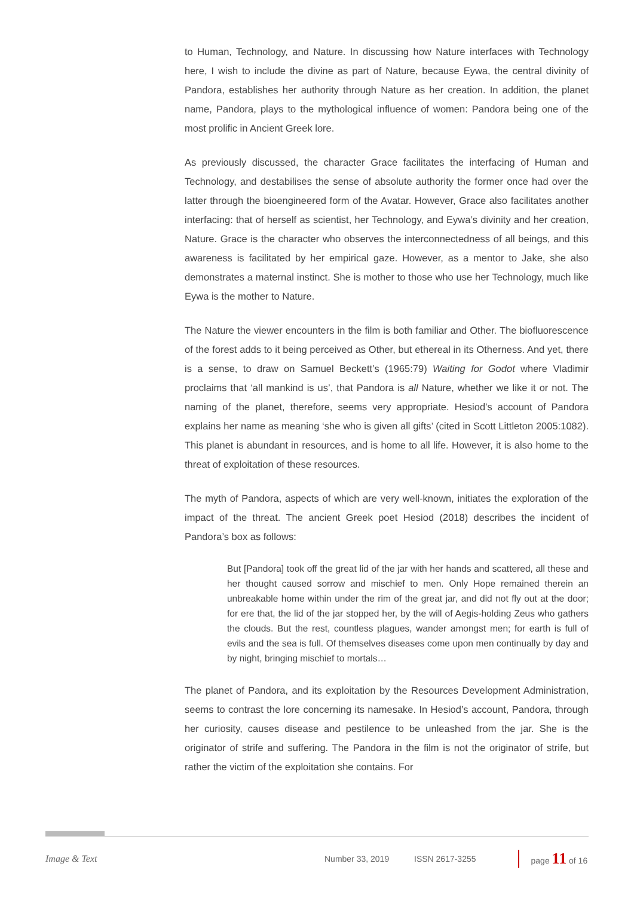to Human, Technology, and Nature. In discussing how Nature interfaces with Technology here, I wish to include the divine as part of Nature, because Eywa, the central divinity of Pandora, establishes her authority through Nature as her creation. In addition, the planet name, Pandora, plays to the mythological influence of women: Pandora being one of the most prolific in Ancient Greek lore.
As previously discussed, the character Grace facilitates the interfacing of Human and Technology, and destabilises the sense of absolute authority the former once had over the latter through the bioengineered form of the Avatar. However, Grace also facilitates another interfacing: that of herself as scientist, her Technology, and Eywa’s divinity and her creation, Nature. Grace is the character who observes the interconnectedness of all beings, and this awareness is facilitated by her empirical gaze. However, as a mentor to Jake, she also demonstrates a maternal instinct. She is mother to those who use her Technology, much like Eywa is the mother to Nature.
The Nature the viewer encounters in the film is both familiar and Other. The biofluorescence of the forest adds to it being perceived as Other, but ethereal in its Otherness. And yet, there is a sense, to draw on Samuel Beckett’s (1965:79) Waiting for Godot where Vladimir proclaims that ‘all mankind is us’, that Pandora is all Nature, whether we like it or not. The naming of the planet, therefore, seems very appropriate. Hesiod’s account of Pandora explains her name as meaning ‘she who is given all gifts’ (cited in Scott Littleton 2005:1082). This planet is abundant in resources, and is home to all life. However, it is also home to the threat of exploitation of these resources.
The myth of Pandora, aspects of which are very well-known, initiates the exploration of the impact of the threat. The ancient Greek poet Hesiod (2018) describes the incident of Pandora’s box as follows:
But [Pandora] took off the great lid of the jar with her hands and scattered, all these and her thought caused sorrow and mischief to men. Only Hope remained therein an unbreakable home within under the rim of the great jar, and did not fly out at the door; for ere that, the lid of the jar stopped her, by the will of Aegis-holding Zeus who gathers the clouds. But the rest, countless plagues, wander amongst men; for earth is full of evils and the sea is full. Of themselves diseases come upon men continually by day and by night, bringing mischief to mortals…
The planet of Pandora, and its exploitation by the Resources Development Administration, seems to contrast the lore concerning its namesake. In Hesiod’s account, Pandora, through her curiosity, causes disease and pestilence to be unleashed from the jar. She is the originator of strife and suffering. The Pandora in the film is not the originator of strife, but rather the victim of the exploitation she contains. For
Image & Text Number 33, 2019 ISSN 2617-3255 page 11 of 16